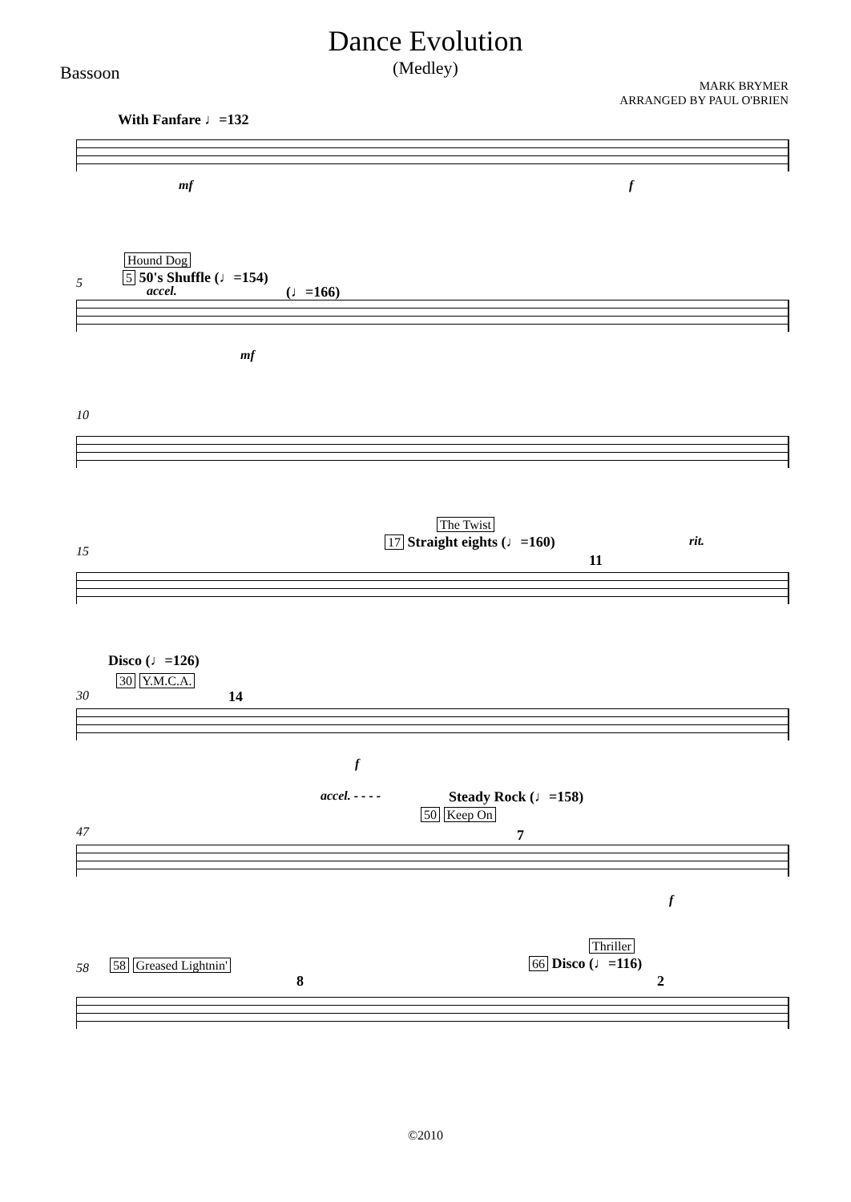Dance Evolution
(Medley)
Bassoon
MARK BRYMER
ARRANGED BY PAUL O'BRIEN
With Fanfare ♩=132
mf f
5
Hound Dog
5 50's Shuffle (♩=154)
accel. (♩=166)
mf
10
15
The Twist
17 Straight eights (♩=160) rit.
11
Disco (♩=126)
30
30 Y.M.C.A.
14
f
accel. - - - - Steady Rock (♩=158)
47
50 Keep On
7
f
58 58 Greased Lightnin'
8
Thriller
66 Disco (♩=116)
2
©2010